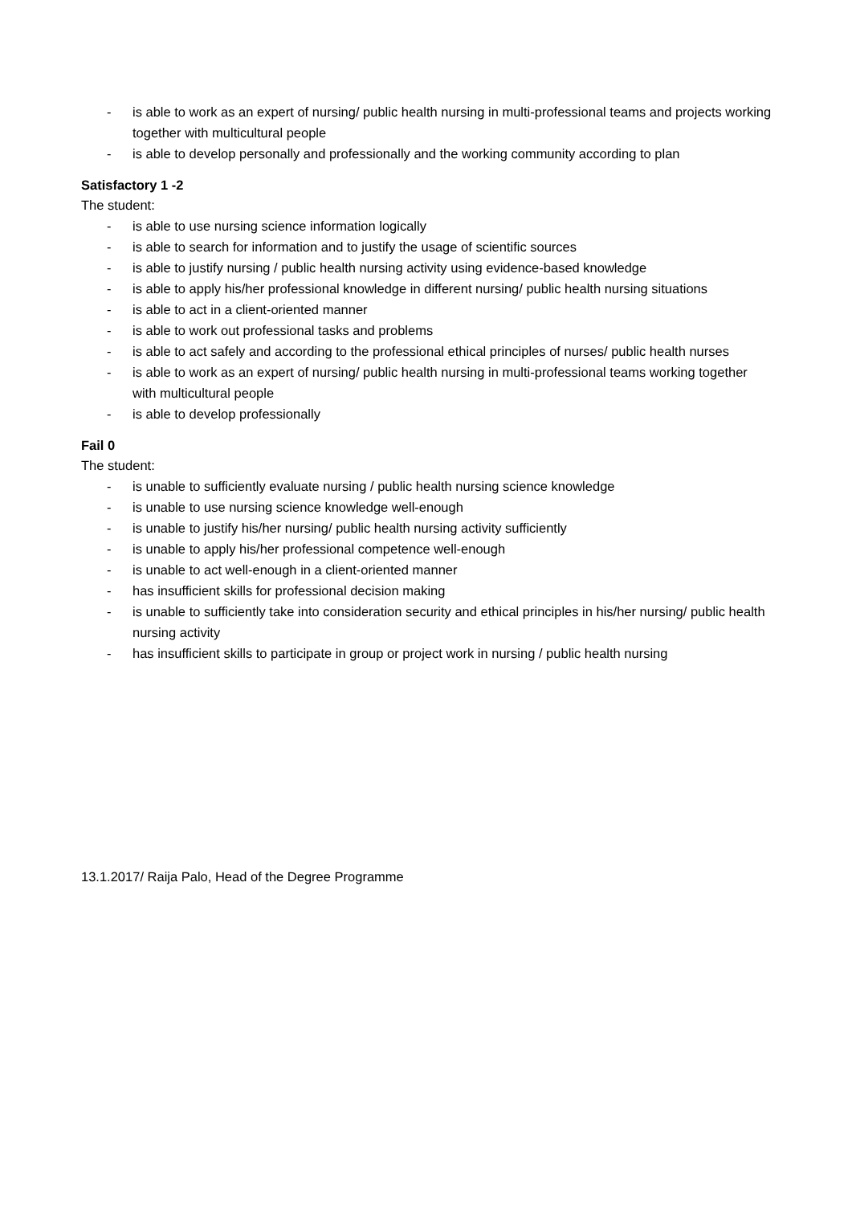- is able to work as an expert of nursing/ public health nursing in multi-professional teams and projects working together with multicultural people
- is able to develop personally and professionally and the working community according to plan
Satisfactory 1 -2
The student:
- is able to use nursing science information logically
- is able to search for information and to justify the usage of scientific sources
- is able to justify nursing / public health nursing activity using evidence-based knowledge
- is able to apply his/her professional knowledge in different nursing/ public health nursing situations
- is able to act in a client-oriented manner
- is able to work out professional tasks and problems
- is able to act safely and according to the professional ethical principles of nurses/ public health nurses
- is able to work as an expert of nursing/ public health nursing in multi-professional teams working together with multicultural people
- is able to develop professionally
Fail 0
The student:
- is unable to sufficiently evaluate nursing / public health nursing science knowledge
- is unable to use nursing science knowledge well-enough
- is unable to justify his/her nursing/ public health nursing activity sufficiently
- is unable to apply his/her professional competence well-enough
- is unable to act well-enough in a client-oriented manner
- has insufficient skills for professional decision making
- is unable to sufficiently take into consideration security and ethical principles in his/her nursing/ public health nursing activity
- has insufficient skills to participate in group or project work in nursing / public health nursing
13.1.2017/ Raija Palo, Head of the Degree Programme